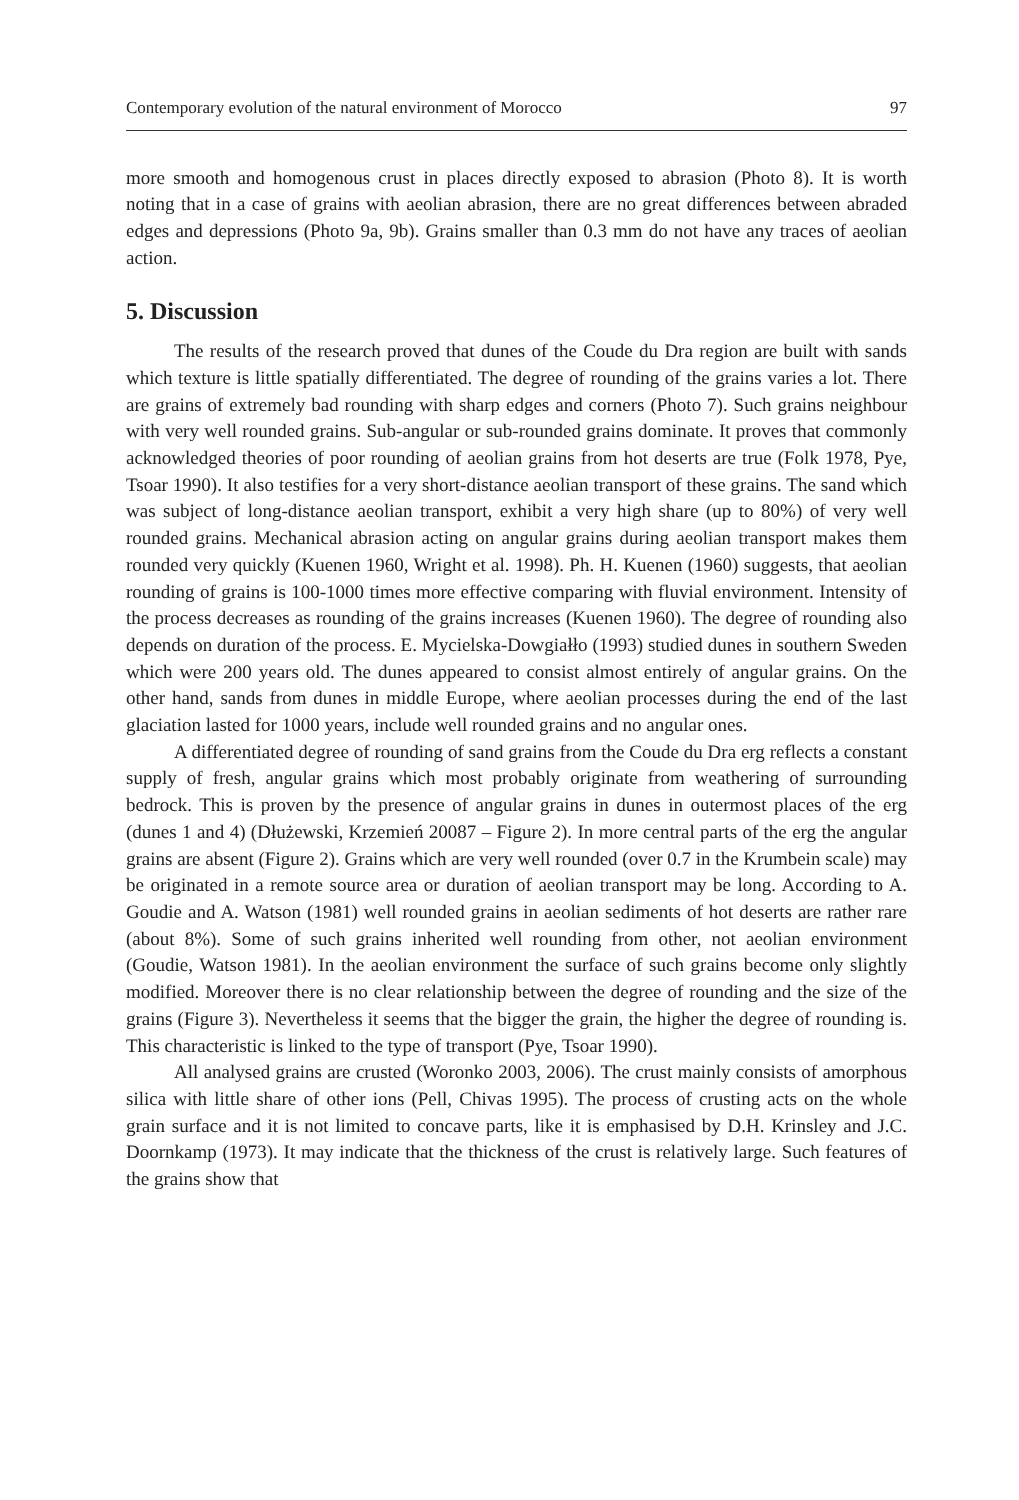Contemporary evolution of the natural environment of Morocco 97
more smooth and homogenous crust in places directly exposed to abrasion (Photo 8). It is worth noting that in a case of grains with aeolian abrasion, there are no great differences between abraded edges and depressions (Photo 9a, 9b). Grains smaller than 0.3 mm do not have any traces of aeolian action.
5. Discussion
The results of the research proved that dunes of the Coude du Dra region are built with sands which texture is little spatially differentiated. The degree of rounding of the grains varies a lot. There are grains of extremely bad rounding with sharp edges and corners (Photo 7). Such grains neighbour with very well rounded grains. Sub-angular or sub-rounded grains dominate. It proves that commonly acknowledged theories of poor rounding of aeolian grains from hot deserts are true (Folk 1978, Pye, Tsoar 1990). It also testifies for a very short-distance aeolian transport of these grains. The sand which was subject of long-distance aeolian transport, exhibit a very high share (up to 80%) of very well rounded grains. Mechanical abrasion acting on angular grains during aeolian transport makes them rounded very quickly (Kuenen 1960, Wright et al. 1998). Ph. H. Kuenen (1960) suggests, that aeolian rounding of grains is 100-1000 times more effective comparing with fluvial environment. Intensity of the process decreases as rounding of the grains increases (Kuenen 1960). The degree of rounding also depends on duration of the process. E. Mycielska-Dowgiałło (1993) studied dunes in southern Sweden which were 200 years old. The dunes appeared to consist almost entirely of angular grains. On the other hand, sands from dunes in middle Europe, where aeolian processes during the end of the last glaciation lasted for 1000 years, include well rounded grains and no angular ones.
A differentiated degree of rounding of sand grains from the Coude du Dra erg reflects a constant supply of fresh, angular grains which most probably originate from weathering of surrounding bedrock. This is proven by the presence of angular grains in dunes in outermost places of the erg (dunes 1 and 4) (Dłużewski, Krzemień 20087 – Figure 2). In more central parts of the erg the angular grains are absent (Figure 2). Grains which are very well rounded (over 0.7 in the Krumbein scale) may be originated in a remote source area or duration of aeolian transport may be long. According to A. Goudie and A. Watson (1981) well rounded grains in aeolian sediments of hot deserts are rather rare (about 8%). Some of such grains inherited well rounding from other, not aeolian environment (Goudie, Watson 1981). In the aeolian environment the surface of such grains become only slightly modified. Moreover there is no clear relationship between the degree of rounding and the size of the grains (Figure 3). Nevertheless it seems that the bigger the grain, the higher the degree of rounding is. This characteristic is linked to the type of transport (Pye, Tsoar 1990).
All analysed grains are crusted (Woronko 2003, 2006). The crust mainly consists of amorphous silica with little share of other ions (Pell, Chivas 1995). The process of crusting acts on the whole grain surface and it is not limited to concave parts, like it is emphasised by D.H. Krinsley and J.C. Doornkamp (1973). It may indicate that the thickness of the crust is relatively large. Such features of the grains show that